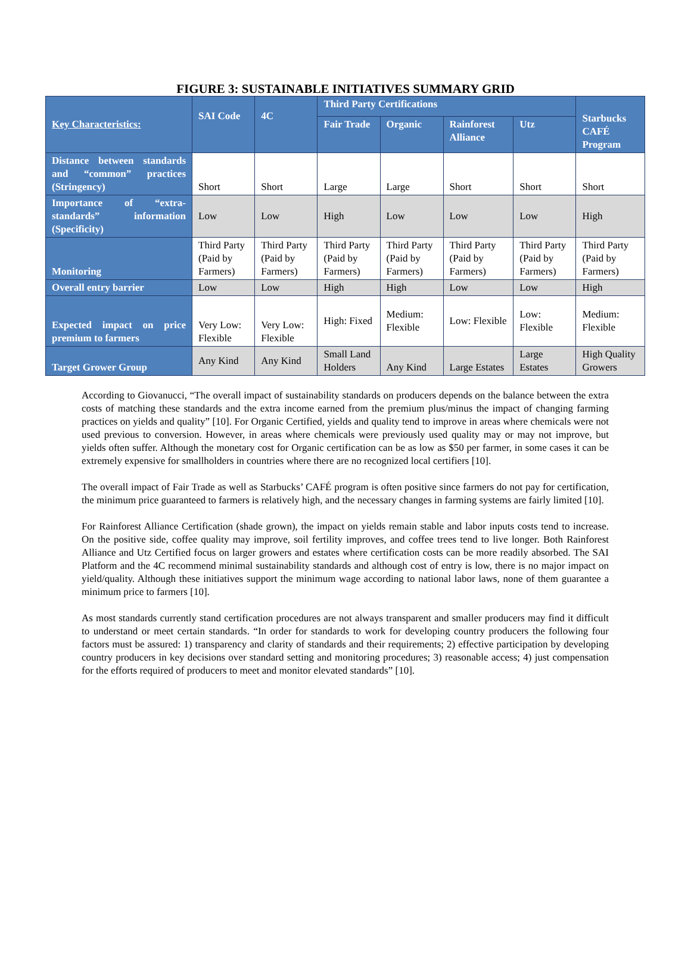FIGURE 3: SUSTAINABLE INITIATIVES SUMMARY GRID
| Key Characteristics: | SAI Code | 4C | Third Party Certifications | | | | Starbucks CAFÉ Program |
| --- | --- | --- | --- | --- | --- | --- | --- |
| | | | Fair Trade | Organic | Rainforest Alliance | Utz | |
| Distance between standards and “common” practices (Stringency) | Short | Short | Large | Large | Short | Short | Short |
| Importance of “extra-standards” information (Specificity) | Low | Low | High | Low | Low | Low | High |
| Monitoring | Third Party (Paid by Farmers) | Third Party (Paid by Farmers) | Third Party (Paid by Farmers) | Third Party (Paid by Farmers) | Third Party (Paid by Farmers) | Third Party (Paid by Farmers) | Third Party (Paid by Farmers) |
| Overall entry barrier | Low | Low | High | High | Low | Low | High |
| Expected impact on price premium to farmers | Very Low: Flexible | Very Low: Flexible | High: Fixed | Medium: Flexible | Low: Flexible | Low: Flexible | Medium: Flexible |
| Target Grower Group | Any Kind | Any Kind | Small Land Holders | Any Kind | Large Estates | Large Estates | High Quality Growers |
According to Giovanucci, “The overall impact of sustainability standards on producers depends on the balance between the extra costs of matching these standards and the extra income earned from the premium plus/minus the impact of changing farming practices on yields and quality” [10]. For Organic Certified, yields and quality tend to improve in areas where chemicals were not used previous to conversion. However, in areas where chemicals were previously used quality may or may not improve, but yields often suffer. Although the monetary cost for Organic certification can be as low as $50 per farmer, in some cases it can be extremely expensive for smallholders in countries where there are no recognized local certifiers [10].
The overall impact of Fair Trade as well as Starbucks’ CAFÉ program is often positive since farmers do not pay for certification, the minimum price guaranteed to farmers is relatively high, and the necessary changes in farming systems are fairly limited [10].
For Rainforest Alliance Certification (shade grown), the impact on yields remain stable and labor inputs costs tend to increase. On the positive side, coffee quality may improve, soil fertility improves, and coffee trees tend to live longer. Both Rainforest Alliance and Utz Certified focus on larger growers and estates where certification costs can be more readily absorbed. The SAI Platform and the 4C recommend minimal sustainability standards and although cost of entry is low, there is no major impact on yield/quality. Although these initiatives support the minimum wage according to national labor laws, none of them guarantee a minimum price to farmers [10].
As most standards currently stand certification procedures are not always transparent and smaller producers may find it difficult to understand or meet certain standards. “In order for standards to work for developing country producers the following four factors must be assured: 1) transparency and clarity of standards and their requirements; 2) effective participation by developing country producers in key decisions over standard setting and monitoring procedures; 3) reasonable access; 4) just compensation for the efforts required of producers to meet and monitor elevated standards” [10].